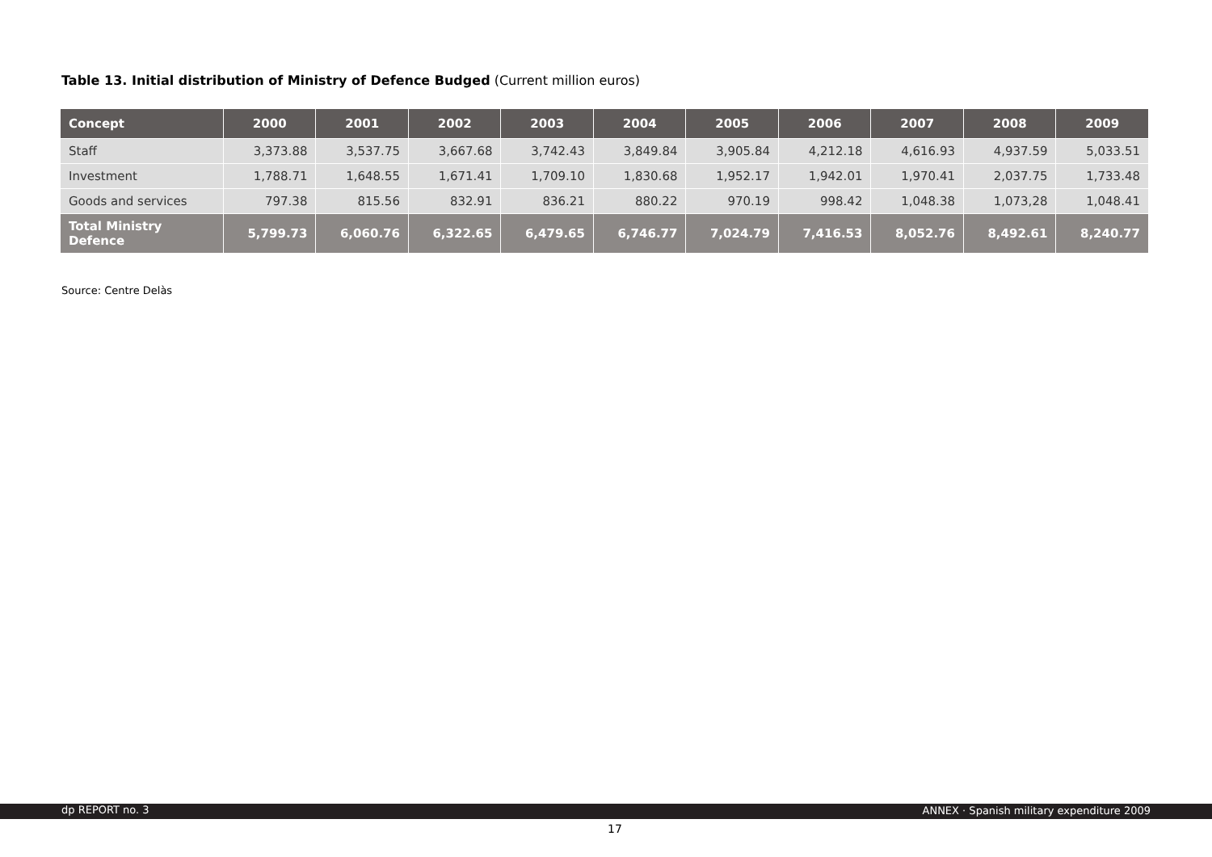Table 13. Initial distribution of Ministry of Defence Budged (Current million euros)
| Concept | 2000 | 2001 | 2002 | 2003 | 2004 | 2005 | 2006 | 2007 | 2008 | 2009 |
| --- | --- | --- | --- | --- | --- | --- | --- | --- | --- | --- |
| Staff | 3,373.88 | 3,537.75 | 3,667.68 | 3,742.43 | 3,849.84 | 3,905.84 | 4,212.18 | 4,616.93 | 4,937.59 | 5,033.51 |
| Investment | 1,788.71 | 1,648.55 | 1,671.41 | 1,709.10 | 1,830.68 | 1,952.17 | 1,942.01 | 1,970.41 | 2,037.75 | 1,733.48 |
| Goods and services | 797.38 | 815.56 | 832.91 | 836.21 | 880.22 | 970.19 | 998.42 | 1,048.38 | 1,073,28 | 1,048.41 |
| Total Ministry Defence | 5,799.73 | 6,060.76 | 6,322.65 | 6,479.65 | 6,746.77 | 7,024.79 | 7,416.53 | 8,052.76 | 8,492.61 | 8,240.77 |
Source: Centre Delàs
dp REPORT no. 3 ANNEX · Spanish military expenditure 2009
17